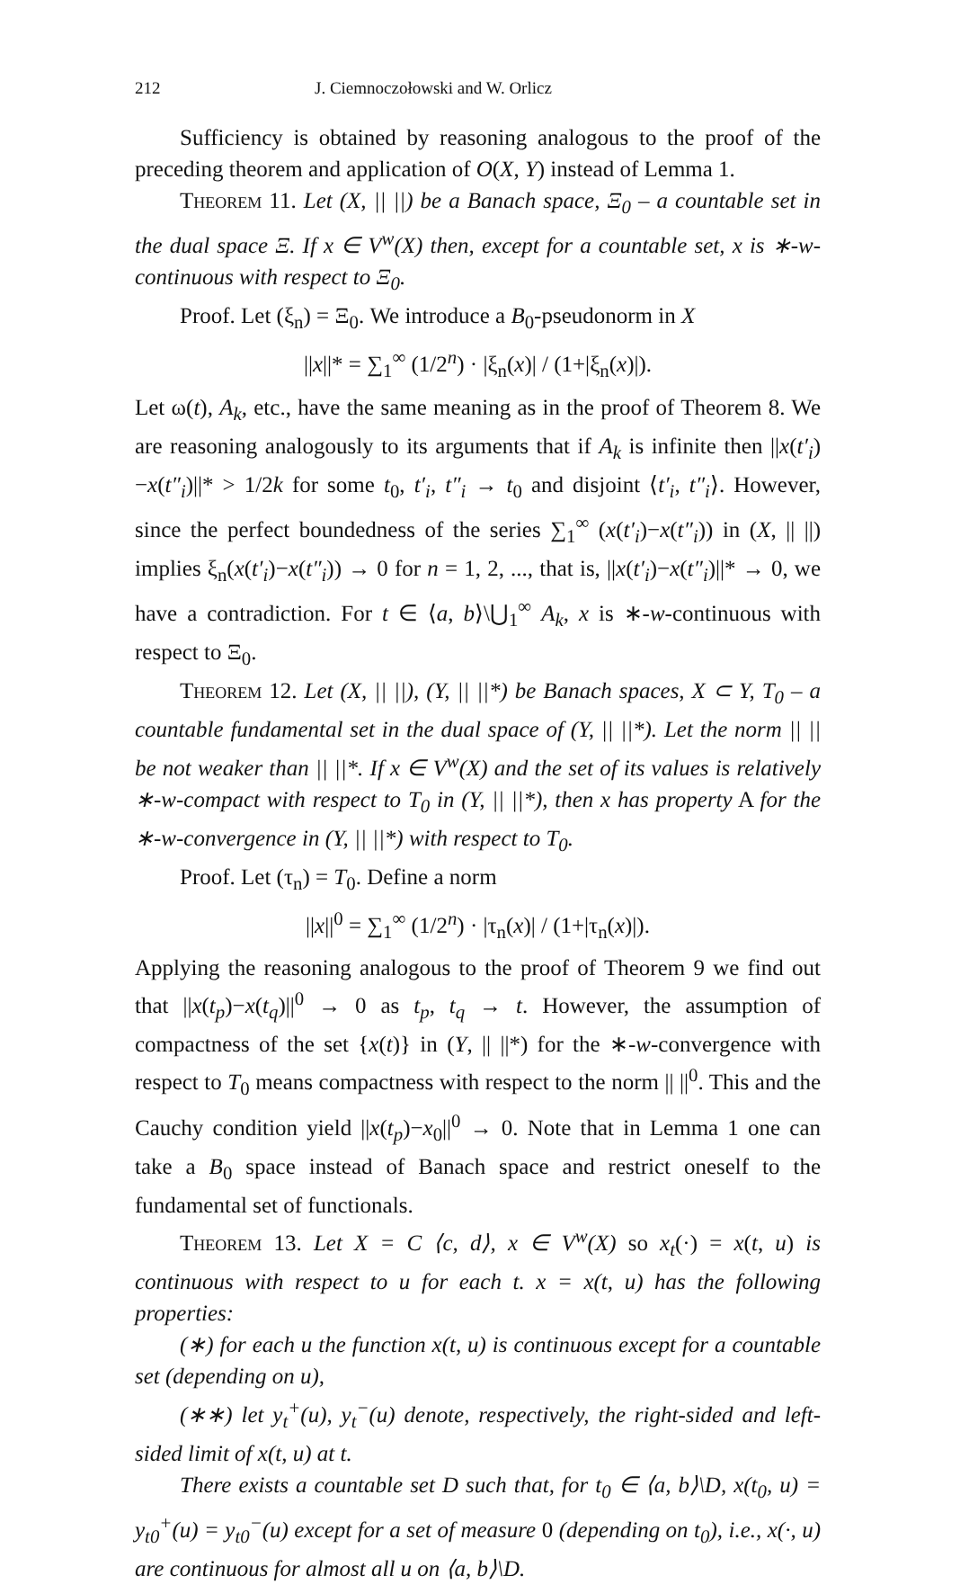212 J. Ciemnoczołowski and W. Orlicz
Sufficiency is obtained by reasoning analogous to the proof of the preceding theorem and application of O(X, Y) instead of Lemma 1.
Theorem 11. Let (X, || ||) be a Banach space, Ξ<sub>0</sub> – a countable set in the dual space Ξ. If x ∈ V<sup>w</sup>(X) then, except for a countable set, x is ∗-w-continuous with respect to Ξ<sub>0</sub>.
Proof. Let (ξ<sub>n</sub>) = Ξ<sub>0</sub>. We introduce a B<sub>0</sub>-pseudonorm in X
||x||* = ∑<sub>1</sub><sup>∞</sup> (1/2<sup>n</sup>) · |ξ<sub>n</sub>(x)| / (1+|ξ<sub>n</sub>(x)|).
Let ω(t), A<sub>k</sub>, etc., have the same meaning as in the proof of Theorem 8. We are reasoning analogously to its arguments that if A<sub>k</sub> is infinite then ||x(t′<sub>i</sub>)−x(t″<sub>i</sub>)||* > 1/2k for some t<sub>0</sub>, t′<sub>i</sub>, t″<sub>i</sub> → t<sub>0</sub> and disjoint ⟨t′<sub>i</sub>, t″<sub>i</sub>⟩. However, since the perfect boundedness of the series ∑<sub>1</sub><sup>∞</sup> (x(t′<sub>i</sub>)−x(t″<sub>i</sub>)) in (X, || ||) implies ξ<sub>n</sub>(x(t′<sub>i</sub>)−x(t″<sub>i</sub>)) → 0 for n = 1, 2, ..., that is, ||x(t′<sub>i</sub>)−x(t″<sub>i</sub>)||* → 0, we have a contradiction. For t ∈ ⟨a, b⟩\⋃<sub>1</sub><sup>∞</sup> A<sub>k</sub>, x is ∗-w-continuous with respect to Ξ<sub>0</sub>.
Theorem 12. Let (X, || ||), (Y, || ||*) be Banach spaces, X ⊂ Y, T<sub>0</sub> – a countable fundamental set in the dual space of (Y, || ||*). Let the norm || || be not weaker than || ||*. If x ∈ V<sup>w</sup>(X) and the set of its values is relatively ∗-w-compact with respect to T<sub>0</sub> in (Y, || ||*), then x has property A for the ∗-w-convergence in (Y, || ||*) with respect to T<sub>0</sub>.
Proof. Let (τ<sub>n</sub>) = T<sub>0</sub>. Define a norm
||x||<sup>0</sup> = ∑<sub>1</sub><sup>∞</sup> (1/2<sup>n</sup>) · |τ<sub>n</sub>(x)| / (1+|τ<sub>n</sub>(x)|).
Applying the reasoning analogous to the proof of Theorem 9 we find out that ||x(t<sub>p</sub>)−x(t<sub>q</sub>)||<sup>0</sup> → 0 as t<sub>p</sub>, t<sub>q</sub> → t. However, the assumption of compactness of the set {x(t)} in (Y, || ||*) for the ∗-w-convergence with respect to T<sub>0</sub> means compactness with respect to the norm || ||<sup>0</sup>. This and the Cauchy condition yield ||x(t<sub>p</sub>)−x<sub>0</sub>||<sup>0</sup> → 0. Note that in Lemma 1 one can take a B<sub>0</sub> space instead of Banach space and restrict oneself to the fundamental set of functionals.
Theorem 13. Let X = C ⟨c, d⟩, x ∈ V<sup>w</sup>(X) so x<sub>t</sub>(·) = x(t, u) is continuous with respect to u for each t. x = x(t, u) has the following properties:
(∗) for each u the function x(t, u) is continuous except for a countable set (depending on u),
(∗∗) let y<sub>t</sub><sup>+</sup>(u), y<sub>t</sub><sup>−</sup>(u) denote, respectively, the right-sided and left-sided limit of x(t, u) at t.
There exists a countable set D such that, for t<sub>0</sub> ∈ ⟨a, b⟩\D, x(t<sub>0</sub>, u) = y<sub>t0</sub><sup>+</sup>(u) = y<sub>t0</sub><sup>−</sup>(u) except for a set of measure 0 (depending on t<sub>0</sub>), i.e., x(·, u) are continuous for almost all u on ⟨a, b⟩\D.